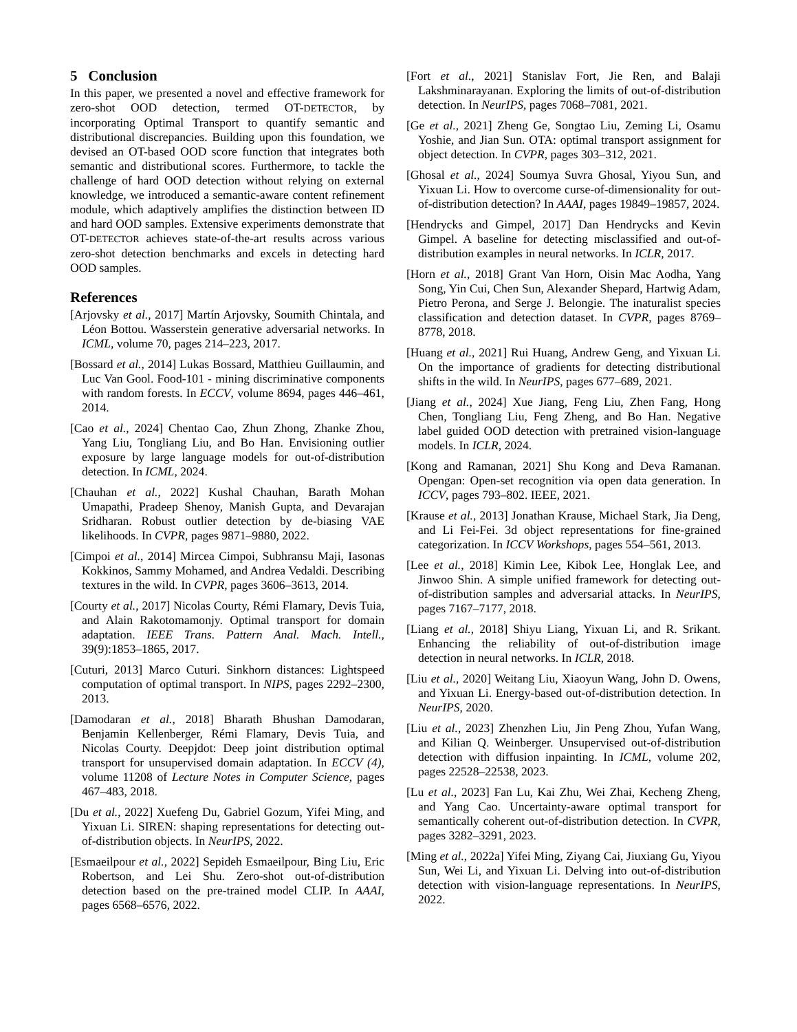5 Conclusion
In this paper, we presented a novel and effective framework for zero-shot OOD detection, termed OT-DETECTOR, by incorporating Optimal Transport to quantify semantic and distributional discrepancies. Building upon this foundation, we devised an OT-based OOD score function that integrates both semantic and distributional scores. Furthermore, to tackle the challenge of hard OOD detection without relying on external knowledge, we introduced a semantic-aware content refinement module, which adaptively amplifies the distinction between ID and hard OOD samples. Extensive experiments demonstrate that OT-DETECTOR achieves state-of-the-art results across various zero-shot detection benchmarks and excels in detecting hard OOD samples.
References
[Arjovsky et al., 2017] Martín Arjovsky, Soumith Chintala, and Léon Bottou. Wasserstein generative adversarial networks. In ICML, volume 70, pages 214–223, 2017.
[Bossard et al., 2014] Lukas Bossard, Matthieu Guillaumin, and Luc Van Gool. Food-101 - mining discriminative components with random forests. In ECCV, volume 8694, pages 446–461, 2014.
[Cao et al., 2024] Chentao Cao, Zhun Zhong, Zhanke Zhou, Yang Liu, Tongliang Liu, and Bo Han. Envisioning outlier exposure by large language models for out-of-distribution detection. In ICML, 2024.
[Chauhan et al., 2022] Kushal Chauhan, Barath Mohan Umapathi, Pradeep Shenoy, Manish Gupta, and Devarajan Sridharan. Robust outlier detection by de-biasing VAE likelihoods. In CVPR, pages 9871–9880, 2022.
[Cimpoi et al., 2014] Mircea Cimpoi, Subhransu Maji, Iasonas Kokkinos, Sammy Mohamed, and Andrea Vedaldi. Describing textures in the wild. In CVPR, pages 3606–3613, 2014.
[Courty et al., 2017] Nicolas Courty, Rémi Flamary, Devis Tuia, and Alain Rakotomamonjy. Optimal transport for domain adaptation. IEEE Trans. Pattern Anal. Mach. Intell., 39(9):1853–1865, 2017.
[Cuturi, 2013] Marco Cuturi. Sinkhorn distances: Lightspeed computation of optimal transport. In NIPS, pages 2292–2300, 2013.
[Damodaran et al., 2018] Bharath Bhushan Damodaran, Benjamin Kellenberger, Rémi Flamary, Devis Tuia, and Nicolas Courty. Deepjdot: Deep joint distribution optimal transport for unsupervised domain adaptation. In ECCV (4), volume 11208 of Lecture Notes in Computer Science, pages 467–483, 2018.
[Du et al., 2022] Xuefeng Du, Gabriel Gozum, Yifei Ming, and Yixuan Li. SIREN: shaping representations for detecting out-of-distribution objects. In NeurIPS, 2022.
[Esmaeilpour et al., 2022] Sepideh Esmaeilpour, Bing Liu, Eric Robertson, and Lei Shu. Zero-shot out-of-distribution detection based on the pre-trained model CLIP. In AAAI, pages 6568–6576, 2022.
[Fort et al., 2021] Stanislav Fort, Jie Ren, and Balaji Lakshminarayanan. Exploring the limits of out-of-distribution detection. In NeurIPS, pages 7068–7081, 2021.
[Ge et al., 2021] Zheng Ge, Songtao Liu, Zeming Li, Osamu Yoshie, and Jian Sun. OTA: optimal transport assignment for object detection. In CVPR, pages 303–312, 2021.
[Ghosal et al., 2024] Soumya Suvra Ghosal, Yiyou Sun, and Yixuan Li. How to overcome curse-of-dimensionality for out-of-distribution detection? In AAAI, pages 19849–19857, 2024.
[Hendrycks and Gimpel, 2017] Dan Hendrycks and Kevin Gimpel. A baseline for detecting misclassified and out-of-distribution examples in neural networks. In ICLR, 2017.
[Horn et al., 2018] Grant Van Horn, Oisin Mac Aodha, Yang Song, Yin Cui, Chen Sun, Alexander Shepard, Hartwig Adam, Pietro Perona, and Serge J. Belongie. The inaturalist species classification and detection dataset. In CVPR, pages 8769–8778, 2018.
[Huang et al., 2021] Rui Huang, Andrew Geng, and Yixuan Li. On the importance of gradients for detecting distributional shifts in the wild. In NeurIPS, pages 677–689, 2021.
[Jiang et al., 2024] Xue Jiang, Feng Liu, Zhen Fang, Hong Chen, Tongliang Liu, Feng Zheng, and Bo Han. Negative label guided OOD detection with pretrained vision-language models. In ICLR, 2024.
[Kong and Ramanan, 2021] Shu Kong and Deva Ramanan. Opengan: Open-set recognition via open data generation. In ICCV, pages 793–802. IEEE, 2021.
[Krause et al., 2013] Jonathan Krause, Michael Stark, Jia Deng, and Li Fei-Fei. 3d object representations for fine-grained categorization. In ICCV Workshops, pages 554–561, 2013.
[Lee et al., 2018] Kimin Lee, Kibok Lee, Honglak Lee, and Jinwoo Shin. A simple unified framework for detecting out-of-distribution samples and adversarial attacks. In NeurIPS, pages 7167–7177, 2018.
[Liang et al., 2018] Shiyu Liang, Yixuan Li, and R. Srikant. Enhancing the reliability of out-of-distribution image detection in neural networks. In ICLR, 2018.
[Liu et al., 2020] Weitang Liu, Xiaoyun Wang, John D. Owens, and Yixuan Li. Energy-based out-of-distribution detection. In NeurIPS, 2020.
[Liu et al., 2023] Zhenzhen Liu, Jin Peng Zhou, Yufan Wang, and Kilian Q. Weinberger. Unsupervised out-of-distribution detection with diffusion inpainting. In ICML, volume 202, pages 22528–22538, 2023.
[Lu et al., 2023] Fan Lu, Kai Zhu, Wei Zhai, Kecheng Zheng, and Yang Cao. Uncertainty-aware optimal transport for semantically coherent out-of-distribution detection. In CVPR, pages 3282–3291, 2023.
[Ming et al., 2022a] Yifei Ming, Ziyang Cai, Jiuxiang Gu, Yiyou Sun, Wei Li, and Yixuan Li. Delving into out-of-distribution detection with vision-language representations. In NeurIPS, 2022.